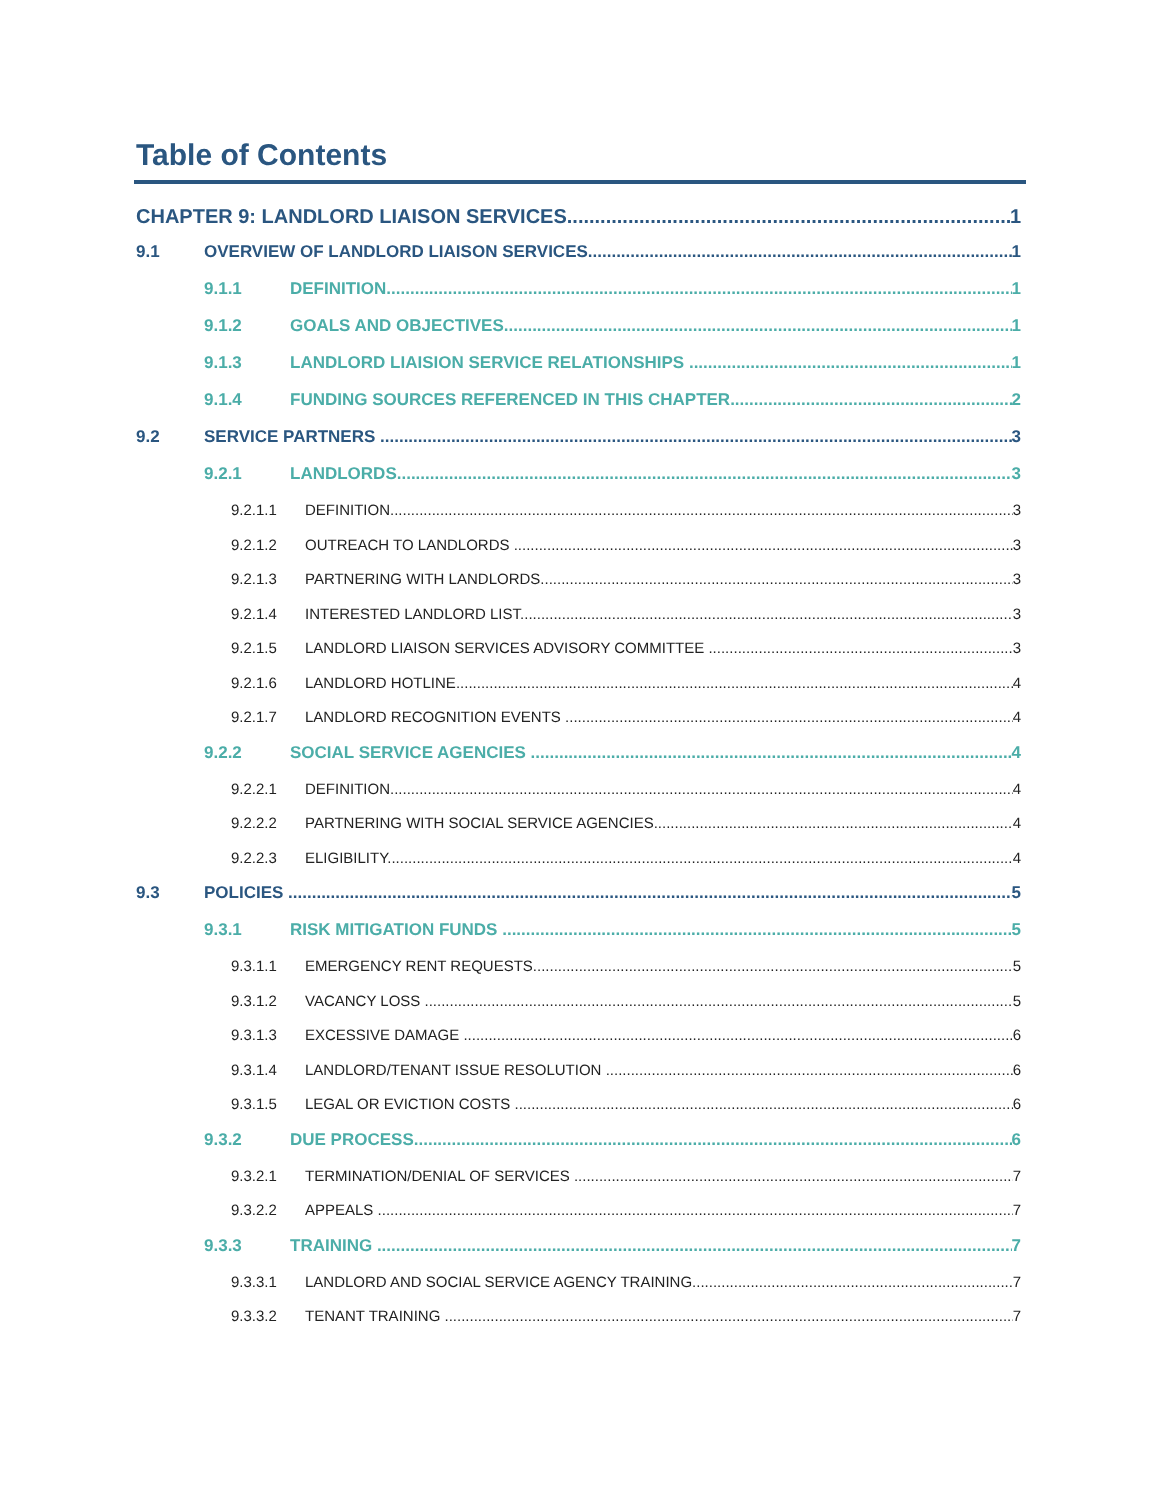Table of Contents
CHAPTER 9: LANDLORD LIAISON SERVICES 1
9.1 OVERVIEW OF LANDLORD LIAISON SERVICES 1
9.1.1 DEFINITION 1
9.1.2 GOALS AND OBJECTIVES 1
9.1.3 LANDLORD LIAISION SERVICE RELATIONSHIPS 1
9.1.4 FUNDING SOURCES REFERENCED IN THIS CHAPTER 2
9.2 SERVICE PARTNERS 3
9.2.1 LANDLORDS 3
9.2.1.1 DEFINITION 3
9.2.1.2 OUTREACH TO LANDLORDS 3
9.2.1.3 PARTNERING WITH LANDLORDS 3
9.2.1.4 INTERESTED LANDLORD LIST 3
9.2.1.5 LANDLORD LIAISON SERVICES ADVISORY COMMITTEE 3
9.2.1.6 LANDLORD HOTLINE 4
9.2.1.7 LANDLORD RECOGNITION EVENTS 4
9.2.2 SOCIAL SERVICE AGENCIES 4
9.2.2.1 DEFINITION 4
9.2.2.2 PARTNERING WITH SOCIAL SERVICE AGENCIES 4
9.2.2.3 ELIGIBILITY 4
9.3 POLICIES 5
9.3.1 RISK MITIGATION FUNDS 5
9.3.1.1 EMERGENCY RENT REQUESTS 5
9.3.1.2 VACANCY LOSS 5
9.3.1.3 EXCESSIVE DAMAGE 6
9.3.1.4 LANDLORD/TENANT ISSUE RESOLUTION 6
9.3.1.5 LEGAL OR EVICTION COSTS 6
9.3.2 DUE PROCESS 6
9.3.2.1 TERMINATION/DENIAL OF SERVICES 7
9.3.2.2 APPEALS 7
9.3.3 TRAINING 7
9.3.3.1 LANDLORD AND SOCIAL SERVICE AGENCY TRAINING 7
9.3.3.2 TENANT TRAINING 7